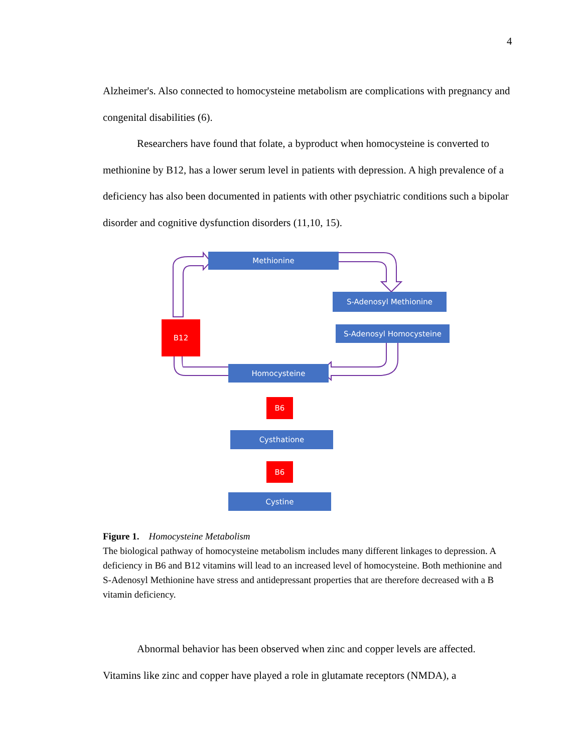4
Alzheimer's. Also connected to homocysteine metabolism are complications with pregnancy and congenital disabilities (6).
Researchers have found that folate, a byproduct when homocysteine is converted to methionine by B12, has a lower serum level in patients with depression. A high prevalence of a deficiency has also been documented in patients with other psychiatric conditions such a bipolar disorder and cognitive dysfunction disorders (11,10, 15).
Methionine
S-Adenosyl Methionine
S-Adenosyl Homocysteine
B12
Homocysteine
B6
Cysthatione
B6
Cystine
Figure 1. Homocysteine Metabolism
The biological pathway of homocysteine metabolism includes many different linkages to depression. A deficiency in B6 and B12 vitamins will lead to an increased level of homocysteine. Both methionine and S-Adenosyl Methionine have stress and antidepressant properties that are therefore decreased with a B vitamin deficiency.
Abnormal behavior has been observed when zinc and copper levels are affected. Vitamins like zinc and copper have played a role in glutamate receptors (NMDA), a